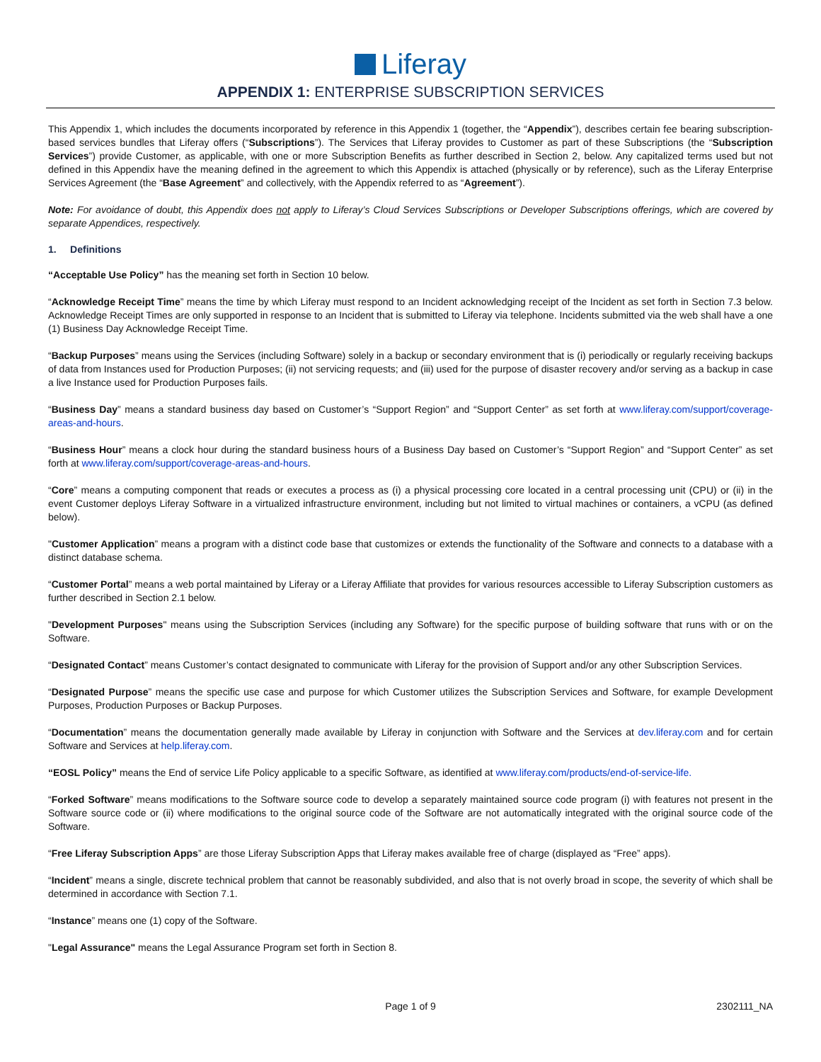Liferay
APPENDIX 1: ENTERPRISE SUBSCRIPTION SERVICES
This Appendix 1, which includes the documents incorporated by reference in this Appendix 1 (together, the “Appendix”), describes certain fee bearing subscription-based services bundles that Liferay offers (“Subscriptions”). The Services that Liferay provides to Customer as part of these Subscriptions (the “Subscription Services”) provide Customer, as applicable, with one or more Subscription Benefits as further described in Section 2, below. Any capitalized terms used but not defined in this Appendix have the meaning defined in the agreement to which this Appendix is attached (physically or by reference), such as the Liferay Enterprise Services Agreement (the “Base Agreement” and collectively, with the Appendix referred to as “Agreement”).
Note: For avoidance of doubt, this Appendix does not apply to Liferay’s Cloud Services Subscriptions or Developer Subscriptions offerings, which are covered by separate Appendices, respectively.
1. Definitions
“Acceptable Use Policy” has the meaning set forth in Section 10 below.
“Acknowledge Receipt Time” means the time by which Liferay must respond to an Incident acknowledging receipt of the Incident as set forth in Section 7.3 below. Acknowledge Receipt Times are only supported in response to an Incident that is submitted to Liferay via telephone. Incidents submitted via the web shall have a one (1) Business Day Acknowledge Receipt Time.
“Backup Purposes” means using the Services (including Software) solely in a backup or secondary environment that is (i) periodically or regularly receiving backups of data from Instances used for Production Purposes; (ii) not servicing requests; and (iii) used for the purpose of disaster recovery and/or serving as a backup in case a live Instance used for Production Purposes fails.
“Business Day” means a standard business day based on Customer’s “Support Region” and “Support Center” as set forth at www.liferay.com/support/coverage-areas-and-hours.
“Business Hour” means a clock hour during the standard business hours of a Business Day based on Customer’s “Support Region” and “Support Center” as set forth at www.liferay.com/support/coverage-areas-and-hours.
“Core” means a computing component that reads or executes a process as (i) a physical processing core located in a central processing unit (CPU) or (ii) in the event Customer deploys Liferay Software in a virtualized infrastructure environment, including but not limited to virtual machines or containers, a vCPU (as defined below).
"Customer Application” means a program with a distinct code base that customizes or extends the functionality of the Software and connects to a database with a distinct database schema.
“Customer Portal” means a web portal maintained by Liferay or a Liferay Affiliate that provides for various resources accessible to Liferay Subscription customers as further described in Section 2.1 below.
"Development Purposes" means using the Subscription Services (including any Software) for the specific purpose of building software that runs with or on the Software.
“Designated Contact” means Customer’s contact designated to communicate with Liferay for the provision of Support and/or any other Subscription Services.
“Designated Purpose” means the specific use case and purpose for which Customer utilizes the Subscription Services and Software, for example Development Purposes, Production Purposes or Backup Purposes.
“Documentation” means the documentation generally made available by Liferay in conjunction with Software and the Services at dev.liferay.com and for certain Software and Services at help.liferay.com.
“EOSL Policy” means the End of service Life Policy applicable to a specific Software, as identified at www.liferay.com/products/end-of-service-life.
“Forked Software” means modifications to the Software source code to develop a separately maintained source code program (i) with features not present in the Software source code or (ii) where modifications to the original source code of the Software are not automatically integrated with the original source code of the Software.
“Free Liferay Subscription Apps” are those Liferay Subscription Apps that Liferay makes available free of charge (displayed as “Free” apps).
“Incident” means a single, discrete technical problem that cannot be reasonably subdivided, and also that is not overly broad in scope, the severity of which shall be determined in accordance with Section 7.1.
“Instance” means one (1) copy of the Software.
"Legal Assurance" means the Legal Assurance Program set forth in Section 8.
Page 1 of 9 2302111_NA